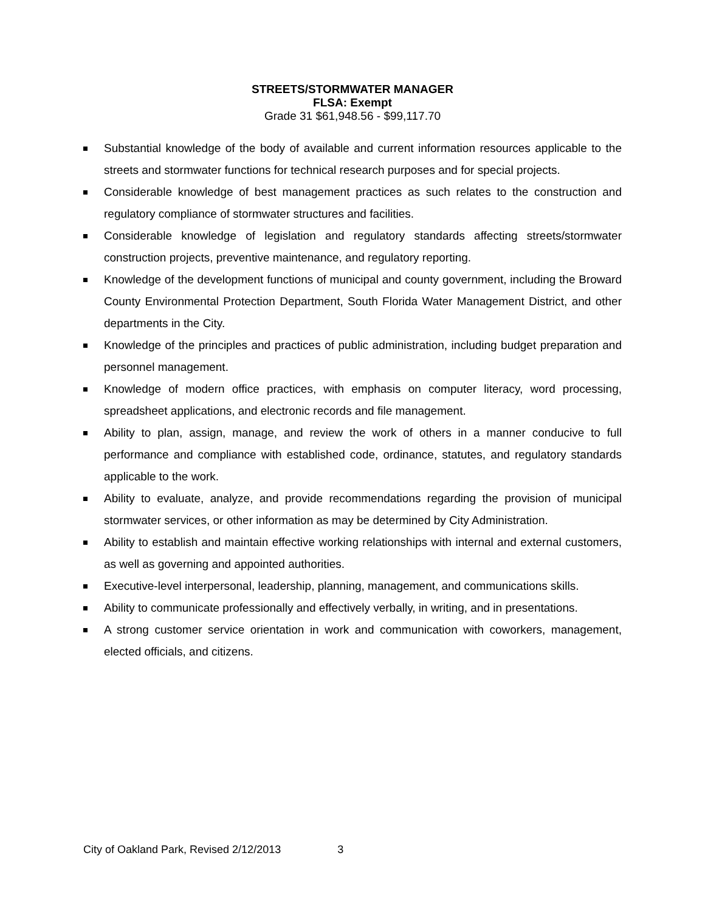STREETS/STORMWATER MANAGER
FLSA: Exempt
Grade 31 $61,948.56 - $99,117.70
Substantial knowledge of the body of available and current information resources applicable to the streets and stormwater functions for technical research purposes and for special projects.
Considerable knowledge of best management practices as such relates to the construction and regulatory compliance of stormwater structures and facilities.
Considerable knowledge of legislation and regulatory standards affecting streets/stormwater construction projects, preventive maintenance, and regulatory reporting.
Knowledge of the development functions of municipal and county government, including the Broward County Environmental Protection Department, South Florida Water Management District, and other departments in the City.
Knowledge of the principles and practices of public administration, including budget preparation and personnel management.
Knowledge of modern office practices, with emphasis on computer literacy, word processing, spreadsheet applications, and electronic records and file management.
Ability to plan, assign, manage, and review the work of others in a manner conducive to full performance and compliance with established code, ordinance, statutes, and regulatory standards applicable to the work.
Ability to evaluate, analyze, and provide recommendations regarding the provision of municipal stormwater services, or other information as may be determined by City Administration.
Ability to establish and maintain effective working relationships with internal and external customers, as well as governing and appointed authorities.
Executive-level interpersonal, leadership, planning, management, and communications skills.
Ability to communicate professionally and effectively verbally, in writing, and in presentations.
A strong customer service orientation in work and communication with coworkers, management, elected officials, and citizens.
City of Oakland Park, Revised 2/12/2013 3